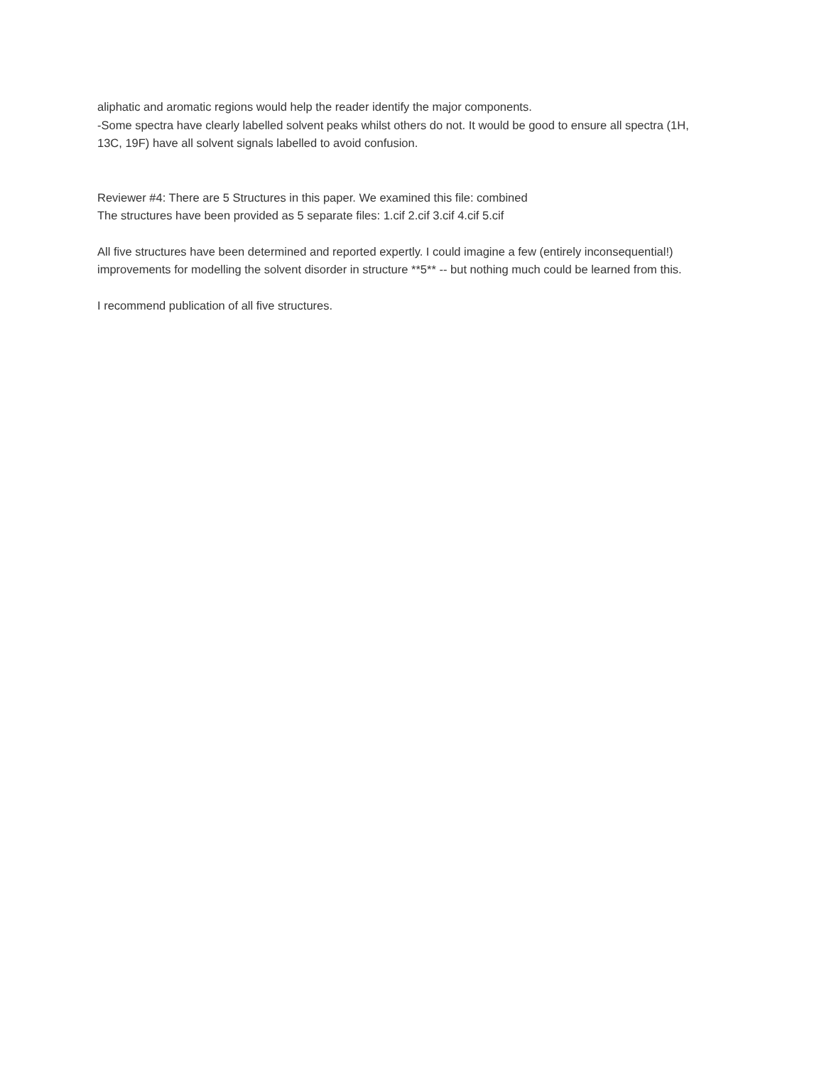aliphatic and aromatic regions would help the reader identify the major components.
-Some spectra have clearly labelled solvent peaks whilst others do not. It would be good to ensure all spectra (1H, 13C, 19F) have all solvent signals labelled to avoid confusion.
Reviewer #4: There are 5 Structures in this paper. We examined this file: combined
The structures have been provided as 5 separate files: 1.cif 2.cif 3.cif 4.cif 5.cif
All five structures have been determined and reported expertly. I could imagine a few (entirely inconsequential!) improvements for modelling the solvent disorder in structure **5** -- but nothing much could be learned from this.
I recommend publication of all five structures.